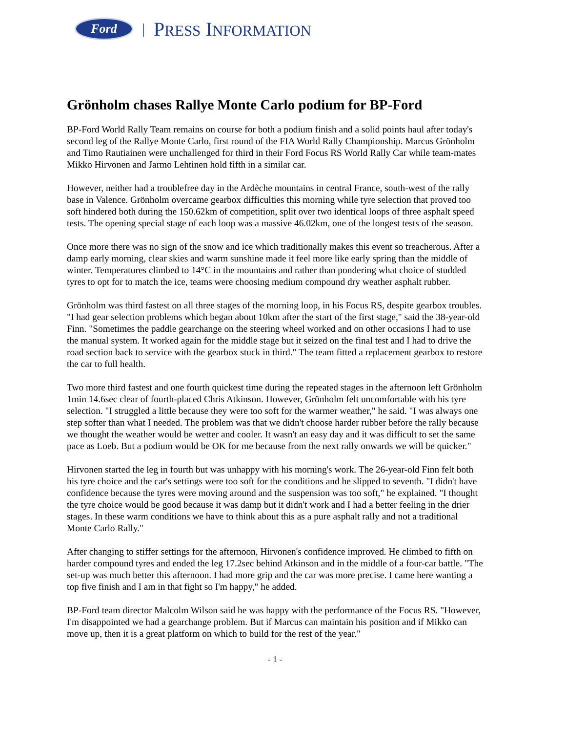Ford
| PRESS INFORMATION
Grönholm chases Rallye Monte Carlo podium for BP-Ford
BP-Ford World Rally Team remains on course for both a podium finish and a solid points haul after today's second leg of the Rallye Monte Carlo, first round of the FIA World Rally Championship. Marcus Grönholm and Timo Rautiainen were unchallenged for third in their Ford Focus RS World Rally Car while team-mates Mikko Hirvonen and Jarmo Lehtinen hold fifth in a similar car.
However, neither had a troublefree day in the Ardèche mountains in central France, south-west of the rally base in Valence. Grönholm overcame gearbox difficulties this morning while tyre selection that proved too soft hindered both during the 150.62km of competition, split over two identical loops of three asphalt speed tests. The opening special stage of each loop was a massive 46.02km, one of the longest tests of the season.
Once more there was no sign of the snow and ice which traditionally makes this event so treacherous. After a damp early morning, clear skies and warm sunshine made it feel more like early spring than the middle of winter. Temperatures climbed to 14°C in the mountains and rather than pondering what choice of studded tyres to opt for to match the ice, teams were choosing medium compound dry weather asphalt rubber.
Grönholm was third fastest on all three stages of the morning loop, in his Focus RS, despite gearbox troubles. "I had gear selection problems which began about 10km after the start of the first stage," said the 38-year-old Finn. "Sometimes the paddle gearchange on the steering wheel worked and on other occasions I had to use the manual system. It worked again for the middle stage but it seized on the final test and I had to drive the road section back to service with the gearbox stuck in third." The team fitted a replacement gearbox to restore the car to full health.
Two more third fastest and one fourth quickest time during the repeated stages in the afternoon left Grönholm 1min 14.6sec clear of fourth-placed Chris Atkinson. However, Grönholm felt uncomfortable with his tyre selection. "I struggled a little because they were too soft for the warmer weather," he said. "I was always one step softer than what I needed. The problem was that we didn't choose harder rubber before the rally because we thought the weather would be wetter and cooler. It wasn't an easy day and it was difficult to set the same pace as Loeb. But a podium would be OK for me because from the next rally onwards we will be quicker."
Hirvonen started the leg in fourth but was unhappy with his morning's work. The 26-year-old Finn felt both his tyre choice and the car's settings were too soft for the conditions and he slipped to seventh. "I didn't have confidence because the tyres were moving around and the suspension was too soft," he explained. "I thought the tyre choice would be good because it was damp but it didn't work and I had a better feeling in the drier stages. In these warm conditions we have to think about this as a pure asphalt rally and not a traditional Monte Carlo Rally."
After changing to stiffer settings for the afternoon, Hirvonen's confidence improved. He climbed to fifth on harder compound tyres and ended the leg 17.2sec behind Atkinson and in the middle of a four-car battle. "The set-up was much better this afternoon. I had more grip and the car was more precise. I came here wanting a top five finish and I am in that fight so I'm happy," he added.
BP-Ford team director Malcolm Wilson said he was happy with the performance of the Focus RS. "However, I'm disappointed we had a gearchange problem. But if Marcus can maintain his position and if Mikko can move up, then it is a great platform on which to build for the rest of the year."
- 1 -